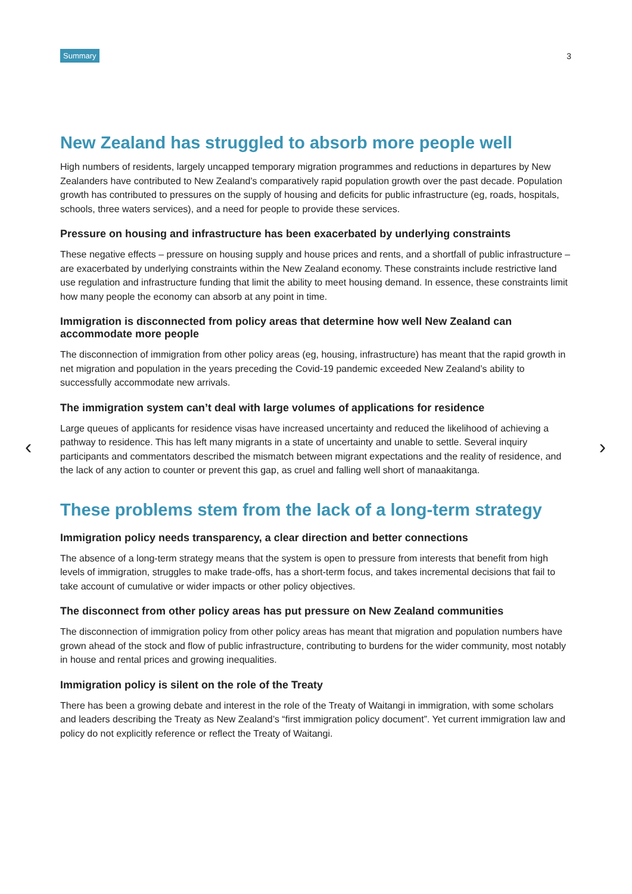Summary 3
‹ ›
New Zealand has struggled to absorb more people well
High numbers of residents, largely uncapped temporary migration programmes and reductions in departures by New Zealanders have contributed to New Zealand’s comparatively rapid population growth over the past decade. Population growth has contributed to pressures on the supply of housing and deficits for public infrastructure (eg, roads, hospitals, schools, three waters services), and a need for people to provide these services.
Pressure on housing and infrastructure has been exacerbated by underlying constraints
These negative effects – pressure on housing supply and house prices and rents, and a shortfall of public infrastructure – are exacerbated by underlying constraints within the New Zealand economy. These constraints include restrictive land use regulation and infrastructure funding that limit the ability to meet housing demand. In essence, these constraints limit how many people the economy can absorb at any point in time.
Immigration is disconnected from policy areas that determine how well New Zealand can accommodate more people
The disconnection of immigration from other policy areas (eg, housing, infrastructure) has meant that the rapid growth in net migration and population in the years preceding the Covid-19 pandemic exceeded New Zealand’s ability to successfully accommodate new arrivals.
The immigration system can’t deal with large volumes of applications for residence
Large queues of applicants for residence visas have increased uncertainty and reduced the likelihood of achieving a pathway to residence. This has left many migrants in a state of uncertainty and unable to settle. Several inquiry participants and commentators described the mismatch between migrant expectations and the reality of residence, and the lack of any action to counter or prevent this gap, as cruel and falling well short of manaakitanga.
These problems stem from the lack of a long-term strategy
Immigration policy needs transparency, a clear direction and better connections
The absence of a long-term strategy means that the system is open to pressure from interests that benefit from high levels of immigration, struggles to make trade-offs, has a short-term focus, and takes incremental decisions that fail to take account of cumulative or wider impacts or other policy objectives.
The disconnect from other policy areas has put pressure on New Zealand communities
The disconnection of immigration policy from other policy areas has meant that migration and population numbers have grown ahead of the stock and flow of public infrastructure, contributing to burdens for the wider community, most notably in house and rental prices and growing inequalities.
Immigration policy is silent on the role of the Treaty
There has been a growing debate and interest in the role of the Treaty of Waitangi in immigration, with some scholars and leaders describing the Treaty as New Zealand’s “first immigration policy document”. Yet current immigration law and policy do not explicitly reference or reflect the Treaty of Waitangi.